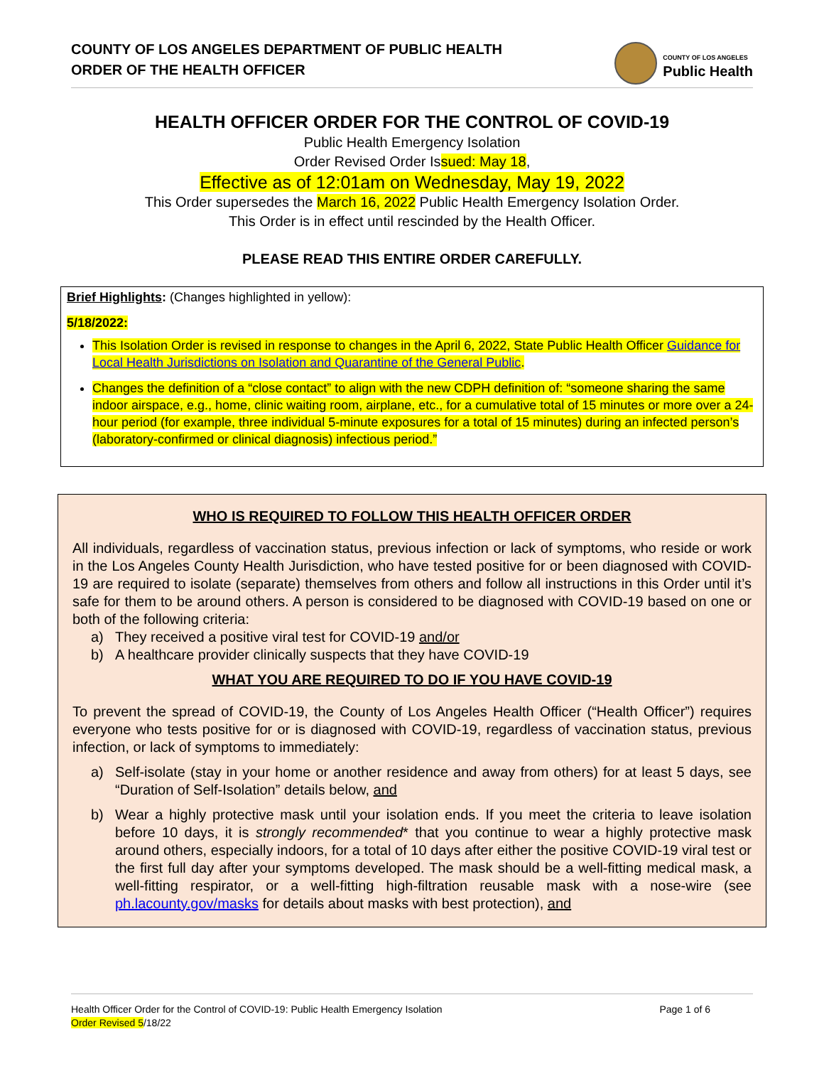COUNTY OF LOS ANGELES DEPARTMENT OF PUBLIC HEALTH
ORDER OF THE HEALTH OFFICER
COUNTY OF LOS ANGELES
Public Health
HEALTH OFFICER ORDER FOR THE CONTROL OF COVID-19
Public Health Emergency Isolation
Order Revised Order Issued: May 18,
Effective as of 12:01am on Wednesday, May 19, 2022
This Order supersedes the March 16, 2022 Public Health Emergency Isolation Order.
This Order is in effect until rescinded by the Health Officer.
PLEASE READ THIS ENTIRE ORDER CAREFULLY.
Brief Highlights: (Changes highlighted in yellow):
5/18/2022:
This Isolation Order is revised in response to changes in the April 6, 2022, State Public Health Officer Guidance for Local Health Jurisdictions on Isolation and Quarantine of the General Public.
Changes the definition of a “close contact” to align with the new CDPH definition of: “someone sharing the same indoor airspace, e.g., home, clinic waiting room, airplane, etc., for a cumulative total of 15 minutes or more over a 24-hour period (for example, three individual 5-minute exposures for a total of 15 minutes) during an infected person’s (laboratory-confirmed or clinical diagnosis) infectious period.”
WHO IS REQUIRED TO FOLLOW THIS HEALTH OFFICER ORDER
All individuals, regardless of vaccination status, previous infection or lack of symptoms, who reside or work in the Los Angeles County Health Jurisdiction, who have tested positive for or been diagnosed with COVID-19 are required to isolate (separate) themselves from others and follow all instructions in this Order until it’s safe for them to be around others. A person is considered to be diagnosed with COVID-19 based on one or both of the following criteria:
a) They received a positive viral test for COVID-19 and/or
b) A healthcare provider clinically suspects that they have COVID-19
WHAT YOU ARE REQUIRED TO DO IF YOU HAVE COVID-19
To prevent the spread of COVID-19, the County of Los Angeles Health Officer (“Health Officer”) requires everyone who tests positive for or is diagnosed with COVID-19, regardless of vaccination status, previous infection, or lack of symptoms to immediately:
a) Self-isolate (stay in your home or another residence and away from others) for at least 5 days, see “Duration of Self-Isolation” details below, and
b) Wear a highly protective mask until your isolation ends. If you meet the criteria to leave isolation before 10 days, it is strongly recommended* that you continue to wear a highly protective mask around others, especially indoors, for a total of 10 days after either the positive COVID-19 viral test or the first full day after your symptoms developed. The mask should be a well-fitting medical mask, a well-fitting respirator, or a well-fitting high-filtration reusable mask with a nose-wire (see ph.lacounty.gov/masks for details about masks with best protection), and
Health Officer Order for the Control of COVID-19: Public Health Emergency Isolation
Order Revised 5/18/22
Page 1 of 6